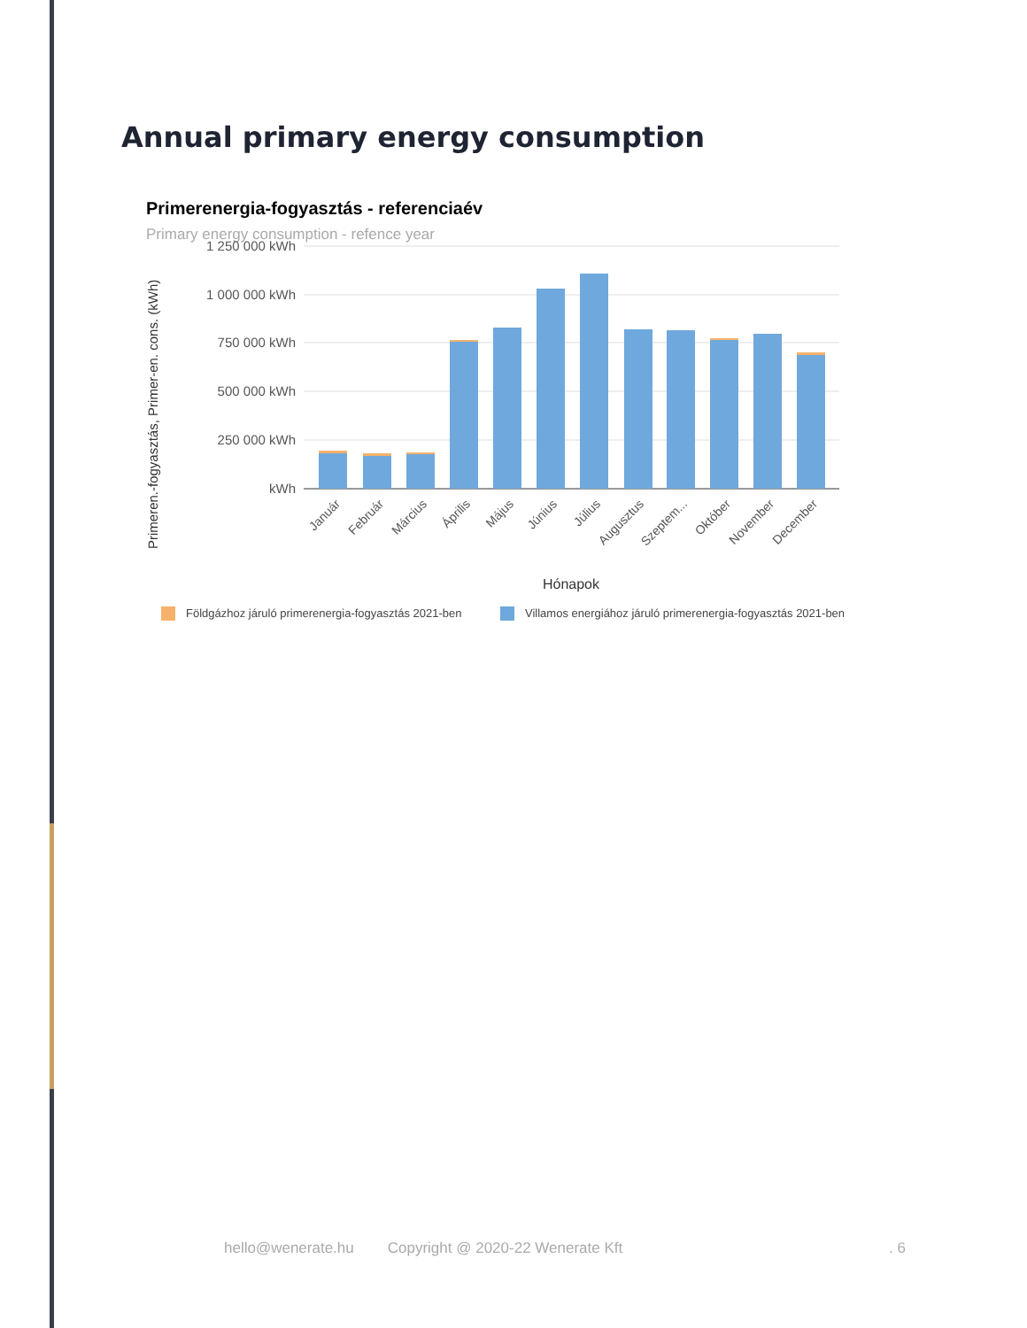Annual primary energy consumption
Primerenergia-fogyasztás - referenciaév
Primary energy consumption - refence year
1 250 000 kWh
1 000 000 kWh
750 000 kWh
500 000 kWh
250 000 kWh
kWh
Primeren.-fogyasztás, Primer-en. cons. (kWh)
Január
Február
Március
Április
Május
Június
Július
Augusztus
Szeptem...
Október
November
December
Hónapok
Földgázhoz járuló primerenergia-fogyasztás 2021-ben
Villamos energiához járuló primerenergia-fogyasztás 2021-ben
hello@wenerate.hu Copyright @ 2020-22 Wenerate Kft. 6